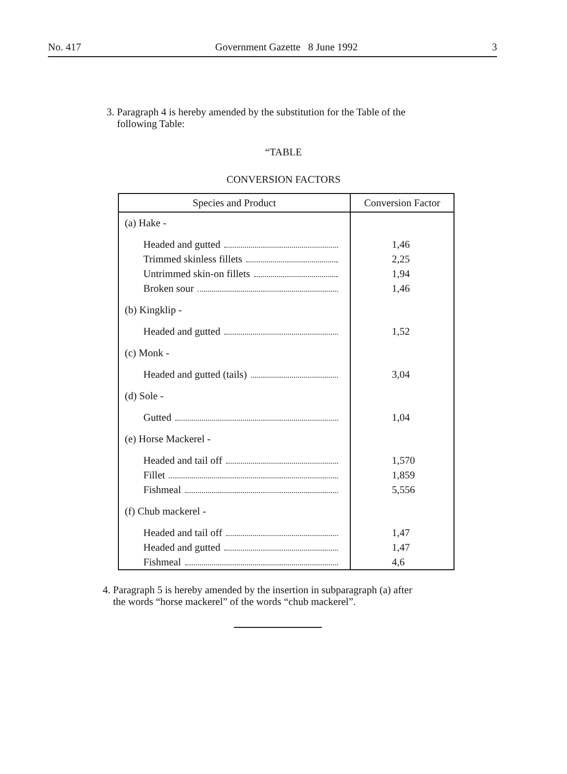No. 417 Government Gazette 8 June 1992 3
3. Paragraph 4 is hereby amended by the substitution for the Table of the
following Table:
“TABLE
CONVERSION FACTORS
| Species and Product | Conversion Factor |
| --- | --- |
| (a) Hake - Headed and gutted Trimmed skinless fillets Untrimmed skin-on fillets Broken sour (b) Kingklip - Headed and gutted (c) Monk - Headed and gutted (tails) (d) Sole - Gutted (e) Horse Mackerel - Headed and tail off Fillet Fishmeal (f) Chub mackerel - Headed and tail off Headed and gutted Fishmeal | 1,46 2,25 1,94 1,46 1,52 3,04 1,04 1,570 1,859 5,556 1,47 1,47 4,6 |
4. Paragraph 5 is hereby amended by the insertion in subparagraph (a) after
the words “horse mackerel” of the words “chub mackerel”.